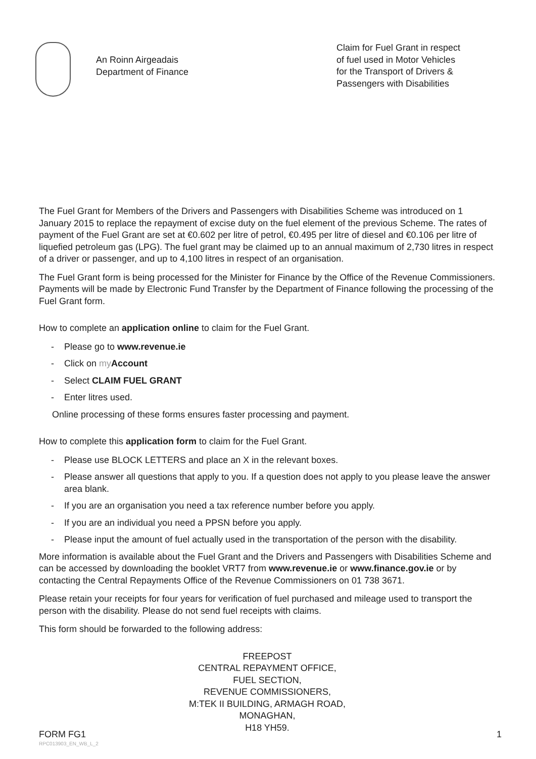An Roinn Airgeadais
Department of Finance
Claim for Fuel Grant in respect
of fuel used in Motor Vehicles
for the Transport of Drivers &
Passengers with Disabilities
The Fuel Grant for Members of the Drivers and Passengers with Disabilities Scheme was introduced on 1 January 2015 to replace the repayment of excise duty on the fuel element of the previous Scheme. The rates of payment of the Fuel Grant are set at €0.602 per litre of petrol, €0.495 per litre of diesel and €0.106 per litre of liquefied petroleum gas (LPG). The fuel grant may be claimed up to an annual maximum of 2,730 litres in respect of a driver or passenger, and up to 4,100 litres in respect of an organisation.
The Fuel Grant form is being processed for the Minister for Finance by the Office of the Revenue Commissioners. Payments will be made by Electronic Fund Transfer by the Department of Finance following the processing of the Fuel Grant form.
How to complete an application online to claim for the Fuel Grant.
- Please go to www.revenue.ie
- Click on my Account
- Select CLAIM FUEL GRANT
- Enter litres used.
Online processing of these forms ensures faster processing and payment.
How to complete this application form to claim for the Fuel Grant.
- Please use BLOCK LETTERS and place an X in the relevant boxes.
- Please answer all questions that apply to you. If a question does not apply to you please leave the answer area blank.
- If you are an organisation you need a tax reference number before you apply.
- If you are an individual you need a PPSN before you apply.
- Please input the amount of fuel actually used in the transportation of the person with the disability.
More information is available about the Fuel Grant and the Drivers and Passengers with Disabilities Scheme and can be accessed by downloading the booklet VRT7 from www.revenue.ie or www.finance.gov.ie or by contacting the Central Repayments Office of the Revenue Commissioners on 01 738 3671.
Please retain your receipts for four years for verification of fuel purchased and mileage used to transport the person with the disability. Please do not send fuel receipts with claims.
This form should be forwarded to the following address:
FREEPOST
CENTRAL REPAYMENT OFFICE,
FUEL SECTION,
REVENUE COMMISSIONERS,
M:TEK II BUILDING, ARMAGH ROAD,
MONAGHAN,
H18 YH59.
FORM FG1
RPC013903_EN_WB_L_2
1